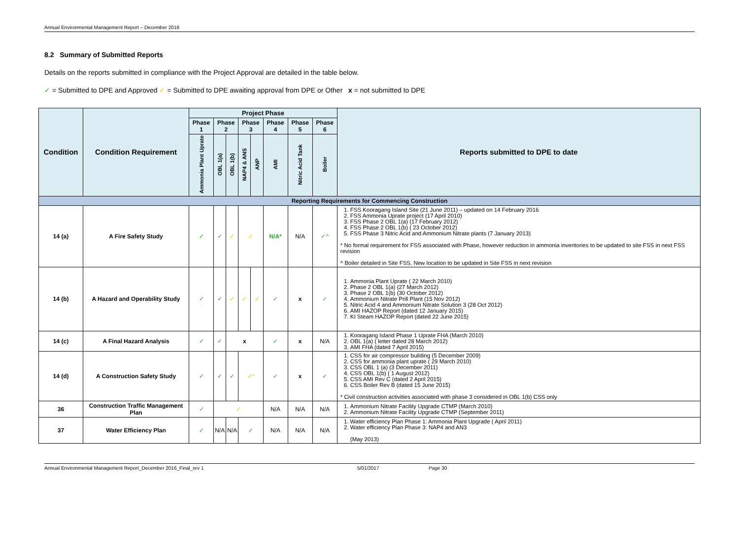Annual Environmental Management Report – December 2016
8.2 Summary of Submitted Reports
Details on the reports submitted in compliance with the Project Approval are detailed in the table below.
✓ = Submitted to DPE and Approved ✓ = Submitted to DPE awaiting approval from DPE or Other x = not submitted to DPE
| Condition | Condition Requirement | Project Phase | | | | | | | | Reports submitted to DPE to date |
| --- | --- | --- | --- | --- | --- | --- | --- | --- | --- | --- |
| | | Phase 1 | Phase 2 | | Phase 3 | | Phase 4 | Phase 5 | Phase 6 | |
| | | Ammonia Plant Uprate | OBL 1(a) | OBL 1(b) | NAP4 & ANS | ANP | AMI | Nitric Acid Tank | Boiler | |
| Reporting Requirements for Commencing Construction | | | | | | | | | | |
| 14 (a) | A Fire Safety Study | ✓ | ✓ | ✓ | ✓ | | N/A* | N/A | ✓^ | 1. FSS Kooragang Island Site (21 June 2011) – updated on 14 February 2016 2. FSS Ammonia Uprate project (17 April 2010) 3. FSS Phase 2 OBL 1(a) (17 February 2012) 4. FSS Phase 2 OBL 1(b) ( 23 October 2012) 5. FSS Phase 3 Nitric Acid and Ammonium Nitrate plants (7 January 2013) * No formal requirement for FSS associated with Phase, however reduction in ammonia inventories to be updated to site FSS in next FSS revision ^ Boiler detailed in Site FSS. New location to be updated in Site FSS in next revision |
| 14 (b) | A Hazard and Operability Study | ✓ | ✓ | ✓ | ✓ | ✓ | ✓ | x | ✓ | 1. Ammonia Plant Uprate ( 22 March 2010) 2. Phase 2 OBL 1(a) (27 March 2012) 3. Phase 2 OBL 1(b) (30 October 2012) 4. Ammonium Nitrate Prill Plant (15 Nov 2012) 5. Nitric Acid 4 and Ammonium Nitrate Solution 3 (28 Oct 2012) 6. AMI HAZOP Report (dated 12 January 2015) 7. KI Steam HAZOP Report (dated 22 June 2015) |
| 14 (c) | A Final Hazard Analysis | ✓ | ✓ | x | | | ✓ | x | N/A | 1. Kooragang Island Phase 1 Uprate FHA (March 2010) 2. OBL 1(a) ( letter dated 28 March 2012) 3. AMI FHA (dated 7 April 2015) |
| 14 (d) | A Construction Safety Study | ✓ | ✓ | ✓ | ✓* | | ✓ | x | ✓ | 1. CSS for air compressor building (5 December 2009) 2. CSS for ammonia plant uprate ( 29 March 2010) 3. CSS OBL 1 (a) (3 December 2011) 4. CSS OBL 1(b) ( 1 August 2012) 5. CSS AMI Rev C (dated 2 April 2015) 6. CSS Boiler Rev B (dated 15 June 2015) * Civil construction activities associated with phase 3 considered in OBL 1(b) CSS only |
| 36 | Construction Traffic Management Plan | ✓ | ✓ | | | | N/A | N/A | N/A | 1. Ammonium Nitrate Facility Upgrade CTMP (March 2010) 2. Ammonium Nitrate Facility Upgrade CTMP (September 2011) |
| 37 | Water Efficiency Plan | ✓ | N/A | N/A | ✓ | | N/A | N/A | N/A | 1. Water efficiency Plan Phase 1: Ammonia Plant Upgrade ( April 2011) 2. Water efficiency Plan Phase 3: NAP4 and AN3 (May 2013) |
Annual Environmental Management Report_December 2016_Final_rev 1 5/01/2017 Page 30